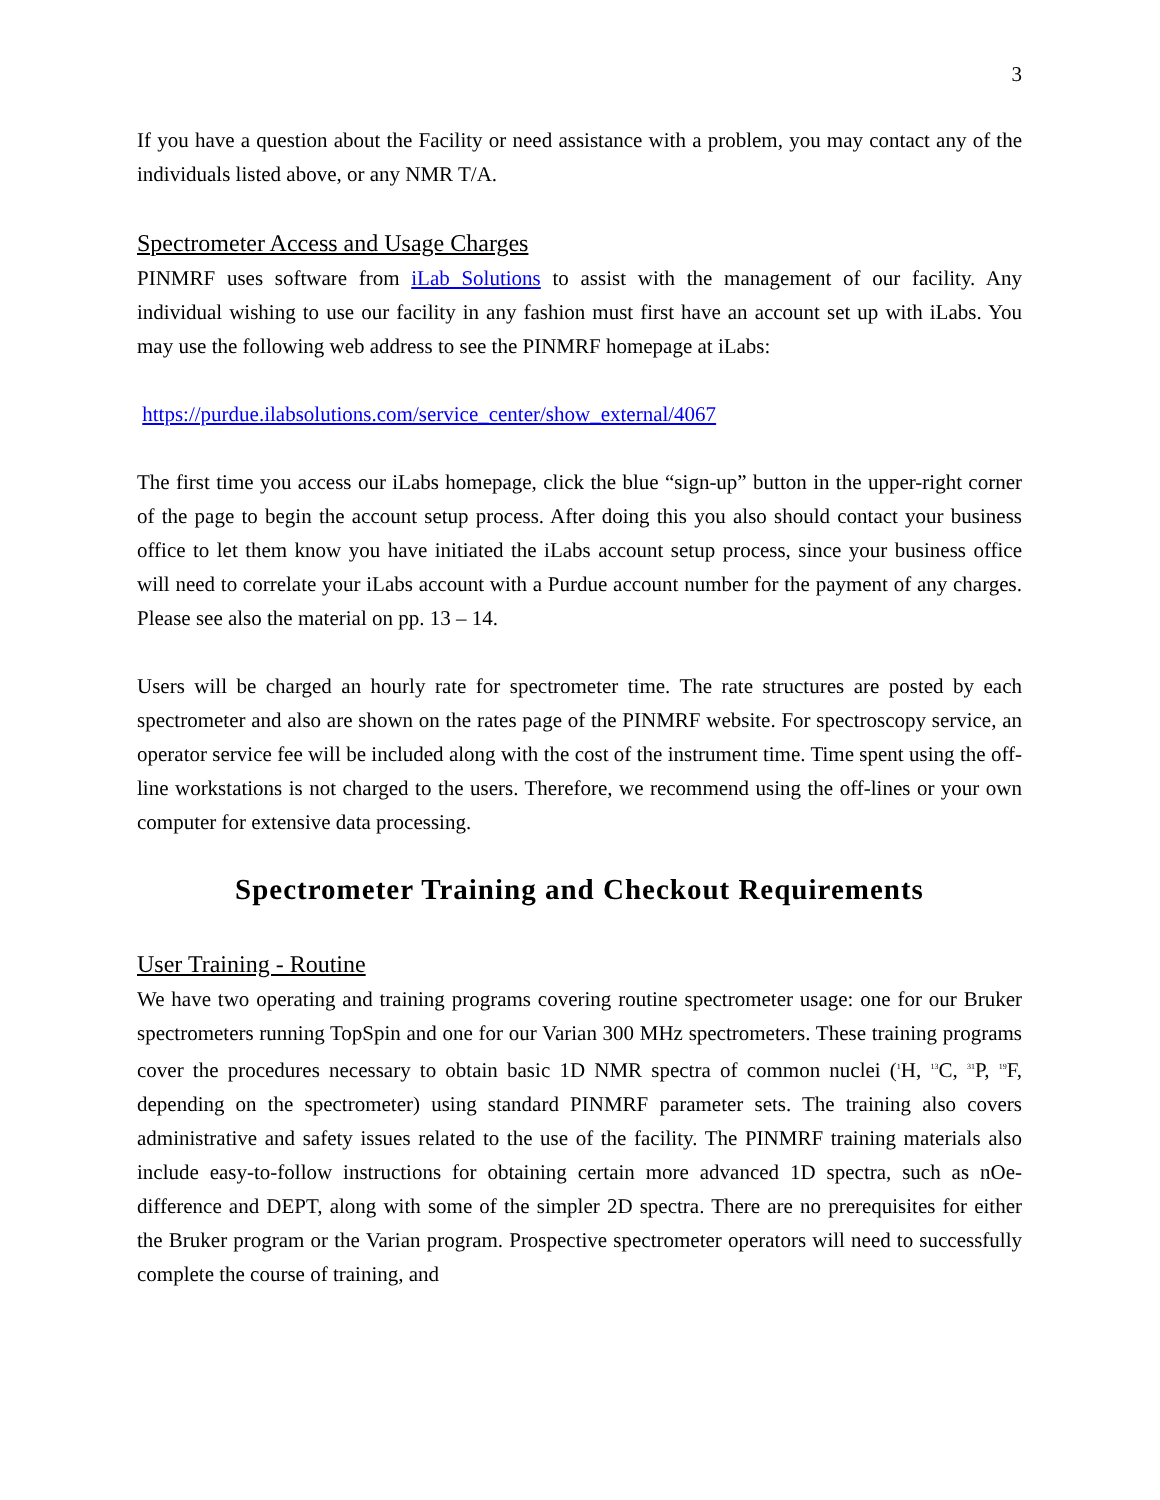3
If you have a question about the Facility or need assistance with a problem, you may contact any of the individuals listed above, or any NMR T/A.
Spectrometer Access and Usage Charges
PINMRF uses software from iLab Solutions to assist with the management of our facility. Any individual wishing to use our facility in any fashion must first have an account set up with iLabs. You may use the following web address to see the PINMRF homepage at iLabs:
https://purdue.ilabsolutions.com/service_center/show_external/4067
The first time you access our iLabs homepage, click the blue “sign-up” button in the upper-right corner of the page to begin the account setup process. After doing this you also should contact your business office to let them know you have initiated the iLabs account setup process, since your business office will need to correlate your iLabs account with a Purdue account number for the payment of any charges. Please see also the material on pp. 13 – 14.
Users will be charged an hourly rate for spectrometer time. The rate structures are posted by each spectrometer and also are shown on the rates page of the PINMRF website. For spectroscopy service, an operator service fee will be included along with the cost of the instrument time. Time spent using the off-line workstations is not charged to the users. Therefore, we recommend using the off-lines or your own computer for extensive data processing.
Spectrometer Training and Checkout Requirements
User Training - Routine
We have two operating and training programs covering routine spectrometer usage: one for our Bruker spectrometers running TopSpin and one for our Varian 300 MHz spectrometers. These training programs cover the procedures necessary to obtain basic 1D NMR spectra of common nuclei (<sup>1</sup>H, <sup>13</sup>C, <sup>31</sup>P, <sup>19</sup>F, depending on the spectrometer) using standard PINMRF parameter sets. The training also covers administrative and safety issues related to the use of the facility. The PINMRF training materials also include easy-to-follow instructions for obtaining certain more advanced 1D spectra, such as nOe-difference and DEPT, along with some of the simpler 2D spectra. There are no prerequisites for either the Bruker program or the Varian program. Prospective spectrometer operators will need to successfully complete the course of training, and